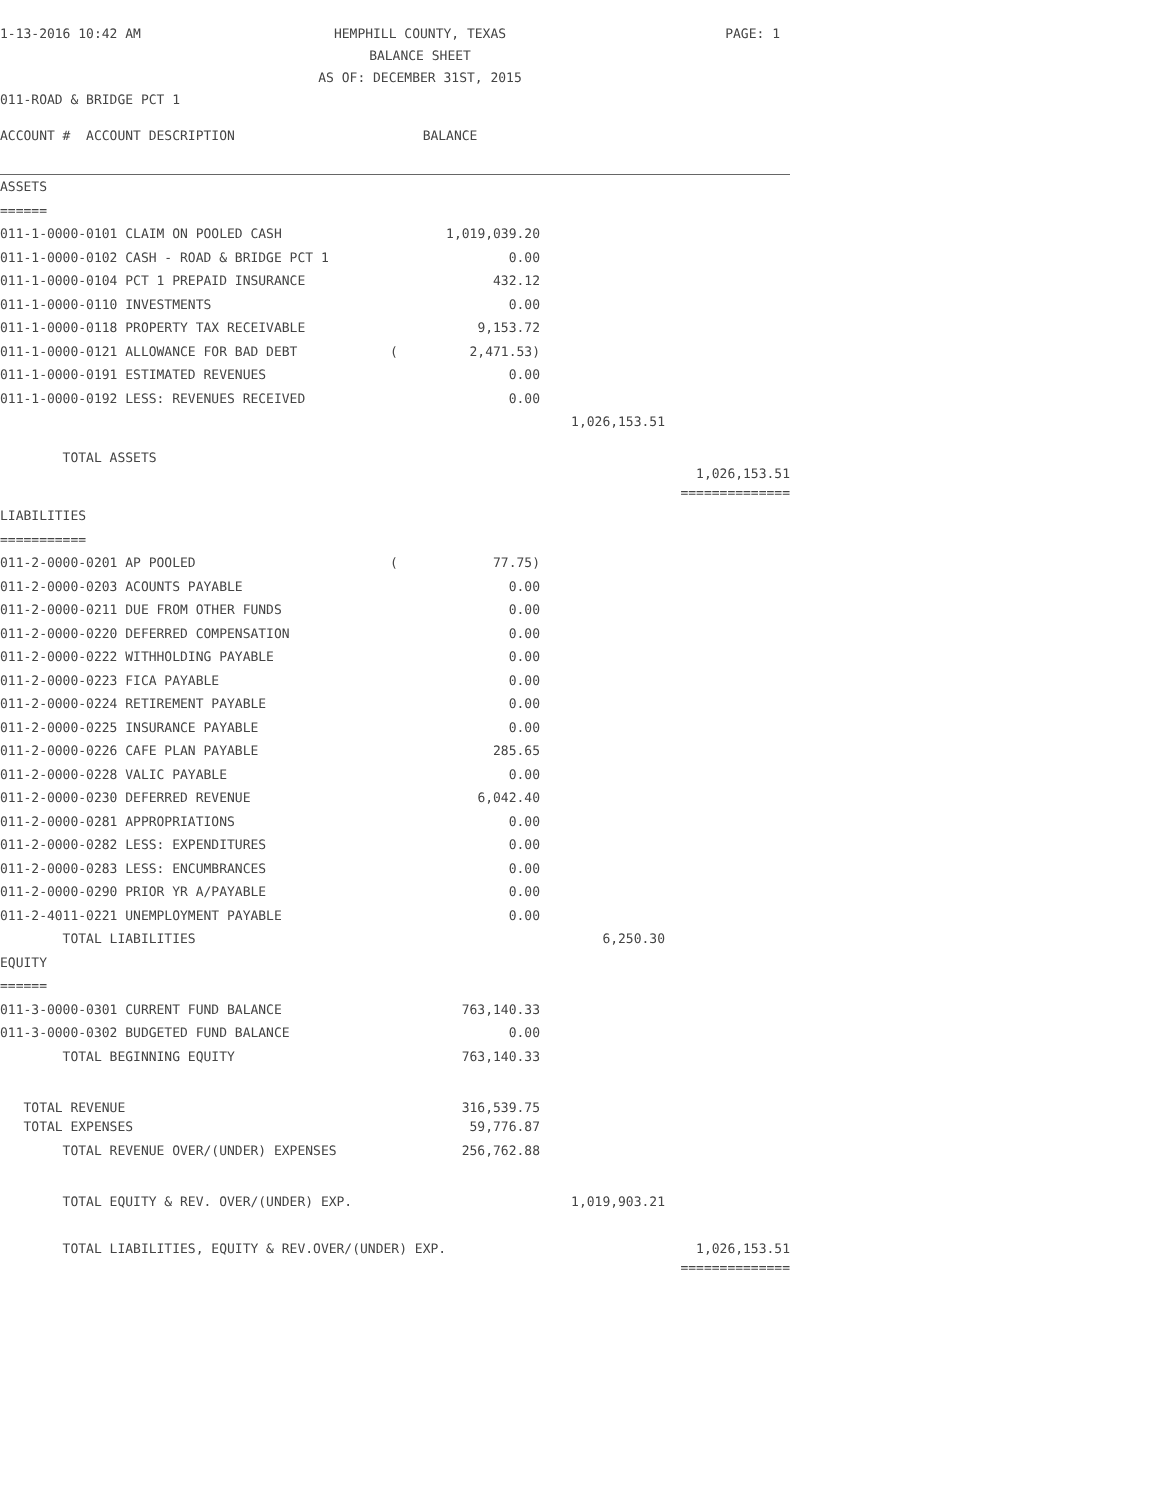| 1-13-2016 10:42 AM | HEMPHILL COUNTY, TEXAS | PAGE: 1 |
| | BALANCE SHEET | |
| | AS OF: DECEMBER 31ST, 2015 | |
| 011-ROAD & BRIDGE PCT 1 | | |
| ACCOUNT # ACCOUNT DESCRIPTION BALANCE | | | | |
| ASSETS | | | | |
| ====== | | | | |
| 011-1-0000-0101 CLAIM ON POOLED CASH | | 1,019,039.20 | | |
| 011-1-0000-0102 CASH - ROAD & BRIDGE PCT 1 | | 0.00 | | |
| 011-1-0000-0104 PCT 1 PREPAID INSURANCE | | 432.12 | | |
| 011-1-0000-0110 INVESTMENTS | | 0.00 | | |
| 011-1-0000-0118 PROPERTY TAX RECEIVABLE | | 9,153.72 | | |
| 011-1-0000-0121 ALLOWANCE FOR BAD DEBT | ( | 2,471.53) | | |
| 011-1-0000-0191 ESTIMATED REVENUES | | 0.00 | | |
| 011-1-0000-0192 LESS: REVENUES RECEIVED | | 0.00 | | |
| | | | 1,026,153.51 | |
| TOTAL ASSETS | | | | 1,026,153.51 |
| | | | | ============== |
| LIABILITIES | | | | |
| =========== | | | | |
| 011-2-0000-0201 AP POOLED | ( | 77.75) | | |
| 011-2-0000-0203 ACOUNTS PAYABLE | | 0.00 | | |
| 011-2-0000-0211 DUE FROM OTHER FUNDS | | 0.00 | | |
| 011-2-0000-0220 DEFERRED COMPENSATION | | 0.00 | | |
| 011-2-0000-0222 WITHHOLDING PAYABLE | | 0.00 | | |
| 011-2-0000-0223 FICA PAYABLE | | 0.00 | | |
| 011-2-0000-0224 RETIREMENT PAYABLE | | 0.00 | | |
| 011-2-0000-0225 INSURANCE PAYABLE | | 0.00 | | |
| 011-2-0000-0226 CAFE PLAN PAYABLE | | 285.65 | | |
| 011-2-0000-0228 VALIC PAYABLE | | 0.00 | | |
| 011-2-0000-0230 DEFERRED REVENUE | | 6,042.40 | | |
| 011-2-0000-0281 APPROPRIATIONS | | 0.00 | | |
| 011-2-0000-0282 LESS: EXPENDITURES | | 0.00 | | |
| 011-2-0000-0283 LESS: ENCUMBRANCES | | 0.00 | | |
| 011-2-0000-0290 PRIOR YR A/PAYABLE | | 0.00 | | |
| 011-2-4011-0221 UNEMPLOYMENT PAYABLE | | 0.00 | | |
| TOTAL LIABILITIES | | | 6,250.30 | |
| EQUITY | | | | |
| ====== | | | | |
| 011-3-0000-0301 CURRENT FUND BALANCE | | 763,140.33 | | |
| 011-3-0000-0302 BUDGETED FUND BALANCE | | 0.00 | | |
| TOTAL BEGINNING EQUITY | | 763,140.33 | | |
| TOTAL REVENUE | | 316,539.75 | | |
| TOTAL EXPENSES | | 59,776.87 | | |
| TOTAL REVENUE OVER/(UNDER) EXPENSES | | 256,762.88 | | |
| TOTAL EQUITY & REV. OVER/(UNDER) EXP. | | | 1,019,903.21 | |
| TOTAL LIABILITIES, EQUITY & REV.OVER/(UNDER) EXP. | | | | 1,026,153.51 |
| | | | | ============== |